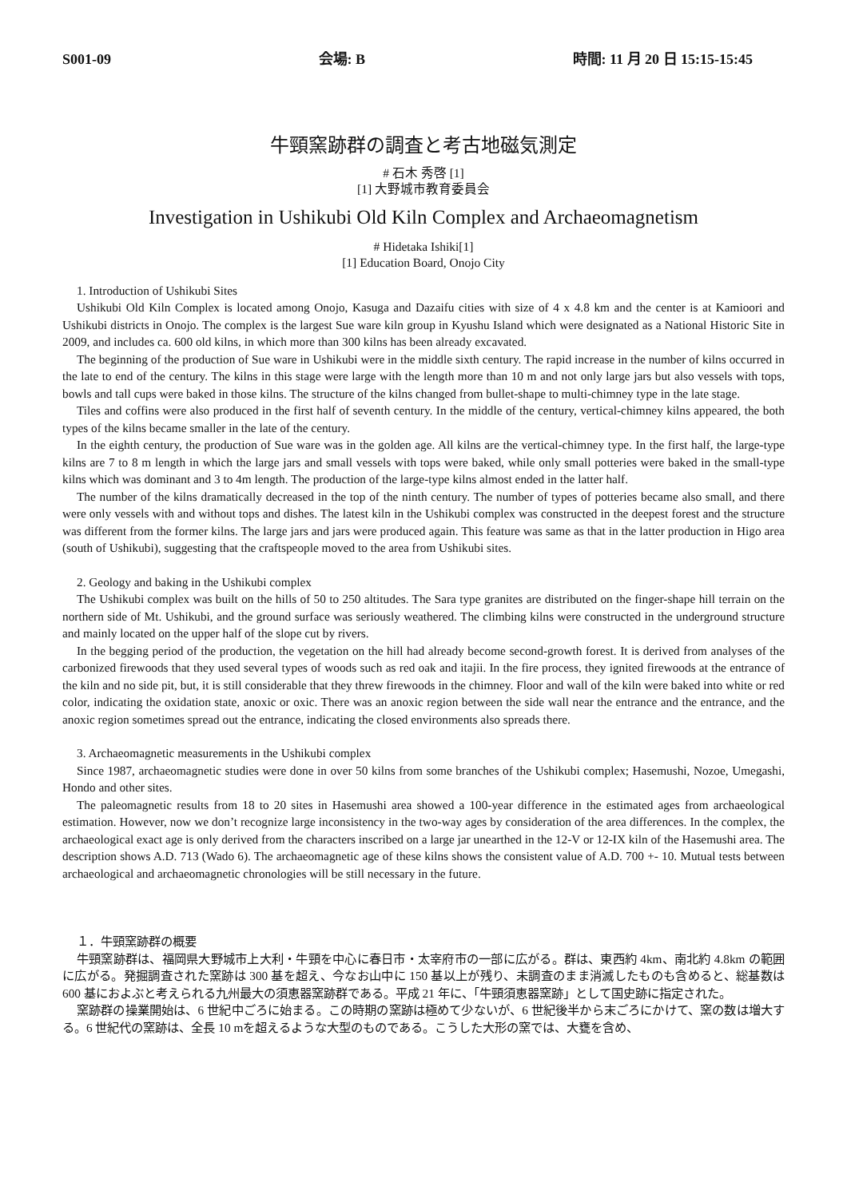S001-09 会場: B 時間: 11 月 20 日 15:15-15:45
牛頸窯跡群の調査と考古地磁気測定
# 石木 秀啓 [1]
[1] 大野城市教育委員会
Investigation in Ushikubi Old Kiln Complex and Archaeomagnetism
# Hidetaka Ishiki[1]
[1] Education Board, Onojo City
1. Introduction of Ushikubi Sites
Ushikubi Old Kiln Complex is located among Onojo, Kasuga and Dazaifu cities with size of 4 x 4.8 km and the center is at Kamioori and Ushikubi districts in Onojo. The complex is the largest Sue ware kiln group in Kyushu Island which were designated as a National Historic Site in 2009, and includes ca. 600 old kilns, in which more than 300 kilns has been already excavated.
The beginning of the production of Sue ware in Ushikubi were in the middle sixth century. The rapid increase in the number of kilns occurred in the late to end of the century. The kilns in this stage were large with the length more than 10 m and not only large jars but also vessels with tops, bowls and tall cups were baked in those kilns. The structure of the kilns changed from bullet-shape to multi-chimney type in the late stage.
Tiles and coffins were also produced in the first half of seventh century. In the middle of the century, vertical-chimney kilns appeared, the both types of the kilns became smaller in the late of the century.
In the eighth century, the production of Sue ware was in the golden age. All kilns are the vertical-chimney type. In the first half, the large-type kilns are 7 to 8 m length in which the large jars and small vessels with tops were baked, while only small potteries were baked in the small-type kilns which was dominant and 3 to 4m length. The production of the large-type kilns almost ended in the latter half.
The number of the kilns dramatically decreased in the top of the ninth century. The number of types of potteries became also small, and there were only vessels with and without tops and dishes. The latest kiln in the Ushikubi complex was constructed in the deepest forest and the structure was different from the former kilns. The large jars and jars were produced again. This feature was same as that in the latter production in Higo area (south of Ushikubi), suggesting that the craftspeople moved to the area from Ushikubi sites.
2. Geology and baking in the Ushikubi complex
The Ushikubi complex was built on the hills of 50 to 250 altitudes. The Sara type granites are distributed on the finger-shape hill terrain on the northern side of Mt. Ushikubi, and the ground surface was seriously weathered. The climbing kilns were constructed in the underground structure and mainly located on the upper half of the slope cut by rivers.
In the begging period of the production, the vegetation on the hill had already become second-growth forest. It is derived from analyses of the carbonized firewoods that they used several types of woods such as red oak and itajii. In the fire process, they ignited firewoods at the entrance of the kiln and no side pit, but, it is still considerable that they threw firewoods in the chimney. Floor and wall of the kiln were baked into white or red color, indicating the oxidation state, anoxic or oxic. There was an anoxic region between the side wall near the entrance and the entrance, and the anoxic region sometimes spread out the entrance, indicating the closed environments also spreads there.
3. Archaeomagnetic measurements in the Ushikubi complex
Since 1987, archaeomagnetic studies were done in over 50 kilns from some branches of the Ushikubi complex; Hasemushi, Nozoe, Umegashi, Hondo and other sites.
The paleomagnetic results from 18 to 20 sites in Hasemushi area showed a 100-year difference in the estimated ages from archaeological estimation. However, now we don’t recognize large inconsistency in the two-way ages by consideration of the area differences. In the complex, the archaeological exact age is only derived from the characters inscribed on a large jar unearthed in the 12-V or 12-IX kiln of the Hasemushi area. The description shows A.D. 713 (Wado 6). The archaeomagnetic age of these kilns shows the consistent value of A.D. 700 +- 10. Mutual tests between archaeological and archaeomagnetic chronologies will be still necessary in the future.
１．牛頸窯跡群の概要
牛頸窯跡群は、福岡県大野城市上大利・牛頸を中心に春日市・太宰府市の一部に広がる。群は、東西約 4km、南北約 4.8km の範囲に広がる。発掘調査された窯跡は 300 基を超え、今なお山中に 150 基以上が残り、未調査のまま消滅したものも含めると、総基数は 600 基におよぶと考えられる九州最大の須恵器窯跡群である。平成 21 年に、「牛頸須恵器窯跡」として国史跡に指定された。
窯跡群の操業開始は、6 世紀中ごろに始まる。この時期の窯跡は極めて少ないが、6 世紀後半から末ごろにかけて、窯の数は増大する。6 世紀代の窯跡は、全長 10 mを超えるような大型のものである。こうした大形の窯では、大甕を含め、